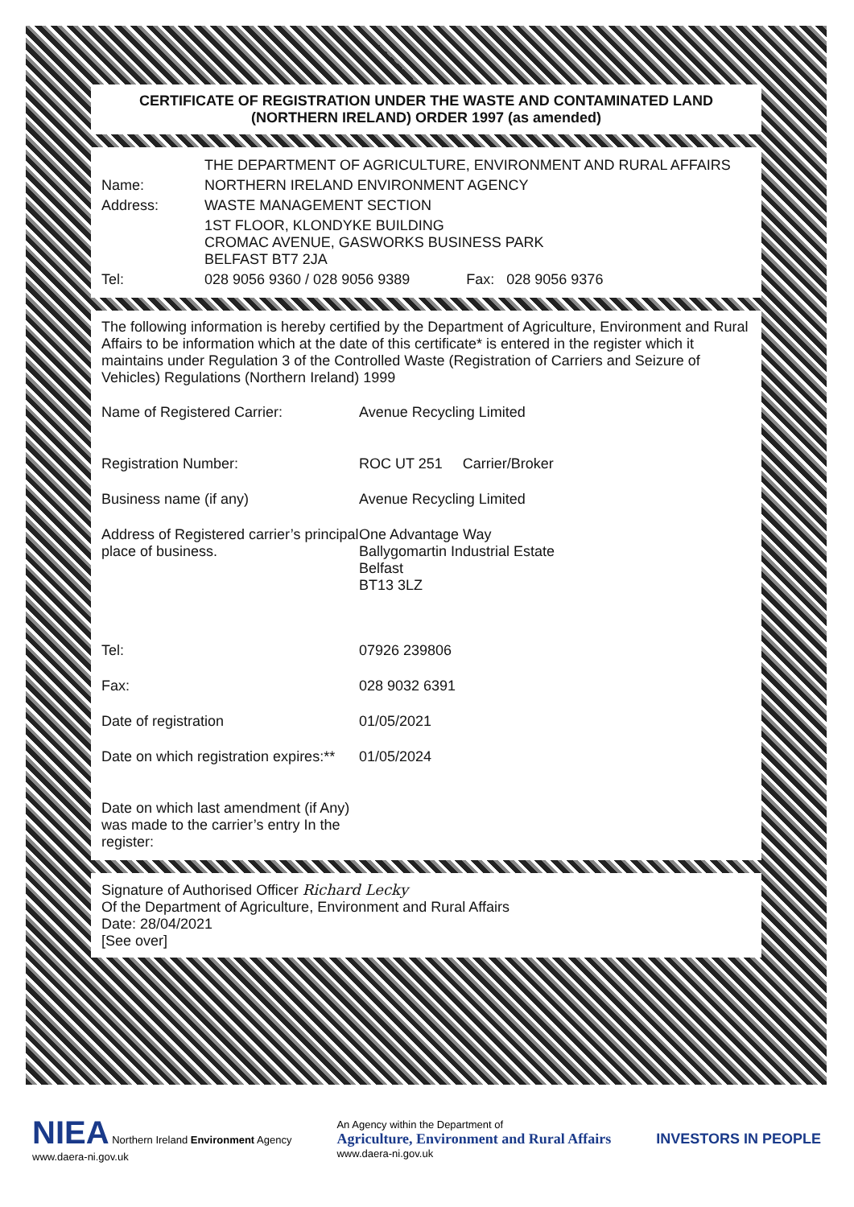CERTIFICATE OF REGISTRATION UNDER THE WASTE AND CONTAMINATED LAND
(NORTHERN IRELAND) ORDER 1997 (as amended)
| | THE DEPARTMENT OF AGRICULTURE, ENVIRONMENT AND RURAL AFFAIRS |
| Name: | NORTHERN IRELAND ENVIRONMENT AGENCY |
| Address: | WASTE MANAGEMENT SECTION |
| | 1ST FLOOR, KLONDYKE BUILDING CROMAC AVENUE, GASWORKS BUSINESS PARK BELFAST BT7 2JA |
| Tel: | 028 9056 9360 / 028 9056 9389 Fax: 028 9056 9376 |
The following information is hereby certified by the Department of Agriculture, Environment and Rural Affairs to be information which at the date of this certificate* is entered in the register which it maintains under Regulation 3 of the Controlled Waste (Registration of Carriers and Seizure of Vehicles) Regulations (Northern Ireland) 1999
| Name of Registered Carrier: | Avenue Recycling Limited |
| Registration Number: | ROC UT 251 Carrier/Broker |
| Business name (if any) | Avenue Recycling Limited |
| Address of Registered carrier’s principal place of business. | One Advantage Way Ballygomartin Industrial Estate Belfast BT13 3LZ |
| Tel: | 07926 239806 |
| Fax: | 028 9032 6391 |
| Date of registration | 01/05/2021 |
| Date on which registration expires:** | 01/05/2024 |
| Date on which last amendment (if Any) was made to the carrier’s entry In the register: | |
Signature of Authorised Officer Richard Lecky
Of the Department of Agriculture, Environment and Rural Affairs
Date: 28/04/2021
[See over]
NIEA Northern Ireland Environment Agency
www.daera-ni.gov.uk
An Agency within the Department of
Agriculture, Environment and Rural Affairs
www.daera-ni.gov.uk
INVESTORS IN PEOPLE